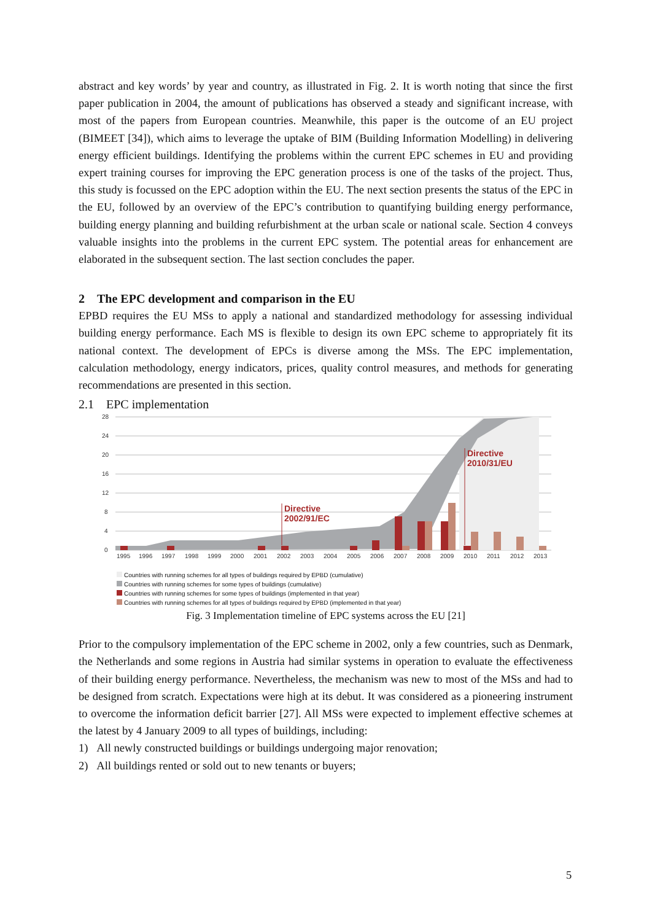abstract and key words’ by year and country, as illustrated in Fig. 2. It is worth noting that since the first paper publication in 2004, the amount of publications has observed a steady and significant increase, with most of the papers from European countries. Meanwhile, this paper is the outcome of an EU project (BIMEET [34]), which aims to leverage the uptake of BIM (Building Information Modelling) in delivering energy efficient buildings. Identifying the problems within the current EPC schemes in EU and providing expert training courses for improving the EPC generation process is one of the tasks of the project. Thus, this study is focussed on the EPC adoption within the EU. The next section presents the status of the EPC in the EU, followed by an overview of the EPC’s contribution to quantifying building energy performance, building energy planning and building refurbishment at the urban scale or national scale. Section 4 conveys valuable insights into the problems in the current EPC system. The potential areas for enhancement are elaborated in the subsequent section. The last section concludes the paper.
2 The EPC development and comparison in the EU
EPBD requires the EU MSs to apply a national and standardized methodology for assessing individual building energy performance. Each MS is flexible to design its own EPC scheme to appropriately fit its national context. The development of EPCs is diverse among the MSs. The EPC implementation, calculation methodology, energy indicators, prices, quality control measures, and methods for generating recommendations are presented in this section.
2.1 EPC implementation
28
24
20
16
12
8
4
0
Directive
2002/91/EC
Directive
2010/31/EU
1995
1996
1997
1998
1999
2000
2001
2002
2003
2004
2005
2006
2007
2008
2009
2010
2011
2012
2013
Countries with running schemes for all types of buildings required by EPBD (cumulative)
Countries with running schemes for some types of buildings (cumulative)
Countries with running schemes for some types of buildings (implemented in that year)
Countries with running schemes for all types of buildings required by EPBD (implemented in that year)
Fig. 3 Implementation timeline of EPC systems across the EU [21]
Prior to the compulsory implementation of the EPC scheme in 2002, only a few countries, such as Denmark, the Netherlands and some regions in Austria had similar systems in operation to evaluate the effectiveness of their building energy performance. Nevertheless, the mechanism was new to most of the MSs and had to be designed from scratch. Expectations were high at its debut. It was considered as a pioneering instrument to overcome the information deficit barrier [27]. All MSs were expected to implement effective schemes at the latest by 4 January 2009 to all types of buildings, including:
1) All newly constructed buildings or buildings undergoing major renovation;
2) All buildings rented or sold out to new tenants or buyers;
5